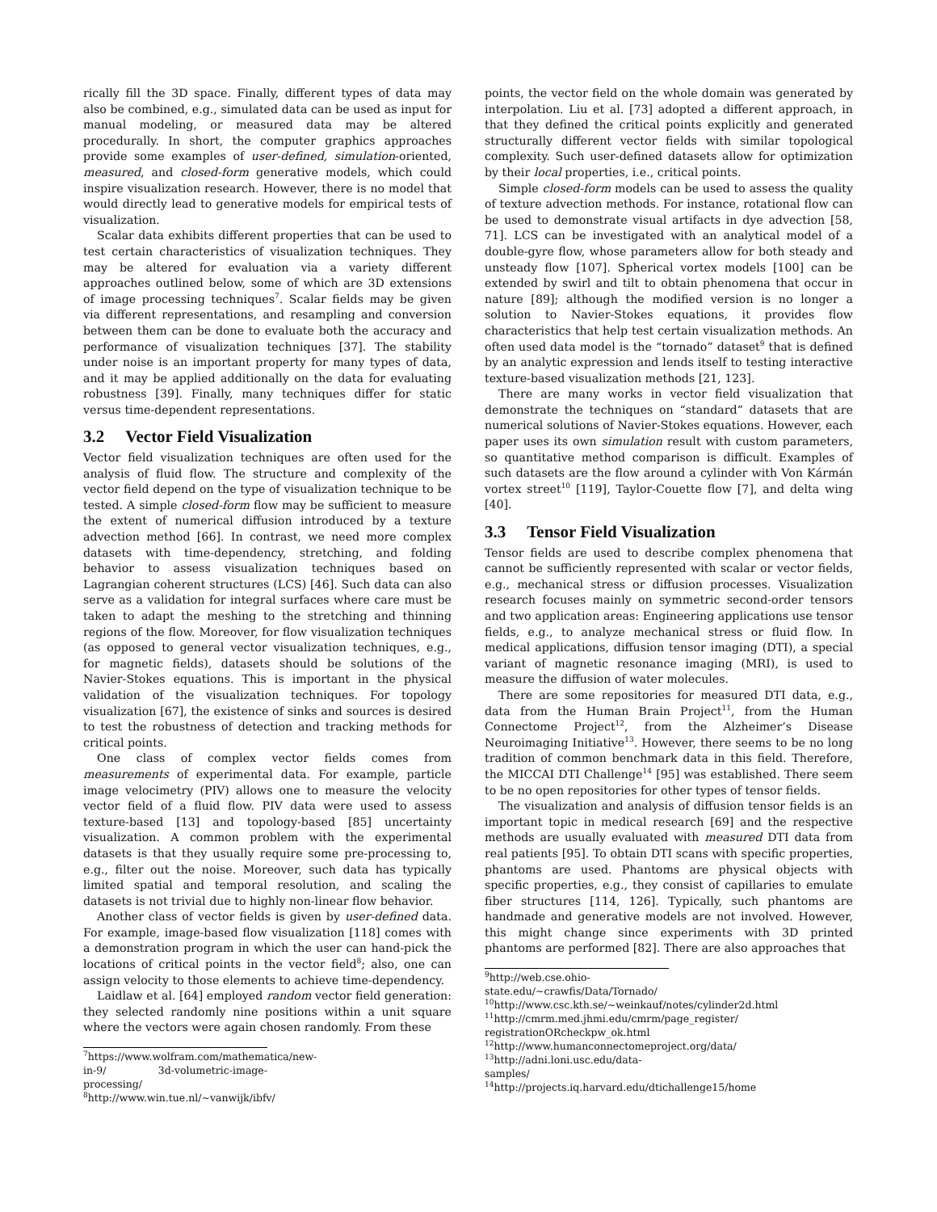rically fill the 3D space. Finally, different types of data may also be combined, e.g., simulated data can be used as input for manual modeling, or measured data may be altered procedurally. In short, the computer graphics approaches provide some examples of user-defined, simulation-oriented, measured, and closed-form generative models, which could inspire visualization research. However, there is no model that would directly lead to generative models for empirical tests of visualization.
Scalar data exhibits different properties that can be used to test certain characteristics of visualization techniques. They may be altered for evaluation via a variety different approaches outlined below, some of which are 3D extensions of image processing techniques<sup>7</sup>. Scalar fields may be given via different representations, and resampling and conversion between them can be done to evaluate both the accuracy and performance of visualization techniques [37]. The stability under noise is an important property for many types of data, and it may be applied additionally on the data for evaluating robustness [39]. Finally, many techniques differ for static versus time-dependent representations.
3.2 Vector Field Visualization
Vector field visualization techniques are often used for the analysis of fluid flow. The structure and complexity of the vector field depend on the type of visualization technique to be tested. A simple closed-form flow may be sufficient to measure the extent of numerical diffusion introduced by a texture advection method [66]. In contrast, we need more complex datasets with time-dependency, stretching, and folding behavior to assess visualization techniques based on Lagrangian coherent structures (LCS) [46]. Such data can also serve as a validation for integral surfaces where care must be taken to adapt the meshing to the stretching and thinning regions of the flow. Moreover, for flow visualization techniques (as opposed to general vector visualization techniques, e.g., for magnetic fields), datasets should be solutions of the Navier-Stokes equations. This is important in the physical validation of the visualization techniques. For topology visualization [67], the existence of sinks and sources is desired to test the robustness of detection and tracking methods for critical points.
One class of complex vector fields comes from measurements of experimental data. For example, particle image velocimetry (PIV) allows one to measure the velocity vector field of a fluid flow. PIV data were used to assess texture-based [13] and topology-based [85] uncertainty visualization. A common problem with the experimental datasets is that they usually require some pre-processing to, e.g., filter out the noise. Moreover, such data has typically limited spatial and temporal resolution, and scaling the datasets is not trivial due to highly non-linear flow behavior.
Another class of vector fields is given by user-defined data. For example, image-based flow visualization [118] comes with a demonstration program in which the user can hand-pick the locations of critical points in the vector field<sup>8</sup>; also, one can assign velocity to those elements to achieve time-dependency.
Laidlaw et al. [64] employed random vector field generation: they selected randomly nine positions within a unit square where the vectors were again chosen randomly. From these
<sup>7</sup> https://www.wolfram.com/mathematica/new-in-9/ 3d-volumetric-image-processing/
<sup>8</sup> http://www.win.tue.nl/~vanwijk/ibfv/
points, the vector field on the whole domain was generated by interpolation. Liu et al. [73] adopted a different approach, in that they defined the critical points explicitly and generated structurally different vector fields with similar topological complexity. Such user-defined datasets allow for optimization by their local properties, i.e., critical points.
Simple closed-form models can be used to assess the quality of texture advection methods. For instance, rotational flow can be used to demonstrate visual artifacts in dye advection [58, 71]. LCS can be investigated with an analytical model of a double-gyre flow, whose parameters allow for both steady and unsteady flow [107]. Spherical vortex models [100] can be extended by swirl and tilt to obtain phenomena that occur in nature [89]; although the modified version is no longer a solution to Navier-Stokes equations, it provides flow characteristics that help test certain visualization methods. An often used data model is the “tornado” dataset<sup>9</sup> that is defined by an analytic expression and lends itself to testing interactive texture-based visualization methods [21, 123].
There are many works in vector field visualization that demonstrate the techniques on “standard” datasets that are numerical solutions of Navier-Stokes equations. However, each paper uses its own simulation result with custom parameters, so quantitative method comparison is difficult. Examples of such datasets are the flow around a cylinder with Von Kármán vortex street<sup>10</sup> [119], Taylor-Couette flow [7], and delta wing [40].
3.3 Tensor Field Visualization
Tensor fields are used to describe complex phenomena that cannot be sufficiently represented with scalar or vector fields, e.g., mechanical stress or diffusion processes. Visualization research focuses mainly on symmetric second-order tensors and two application areas: Engineering applications use tensor fields, e.g., to analyze mechanical stress or fluid flow. In medical applications, diffusion tensor imaging (DTI), a special variant of magnetic resonance imaging (MRI), is used to measure the diffusion of water molecules.
There are some repositories for measured DTI data, e.g., data from the Human Brain Project<sup>11</sup>, from the Human Connectome Project<sup>12</sup>, from the Alzheimer’s Disease Neuroimaging Initiative<sup>13</sup>. However, there seems to be no long tradition of common benchmark data in this field. Therefore, the MICCAI DTI Challenge<sup>14</sup> [95] was established. There seem to be no open repositories for other types of tensor fields.
The visualization and analysis of diffusion tensor fields is an important topic in medical research [69] and the respective methods are usually evaluated with measured DTI data from real patients [95]. To obtain DTI scans with specific properties, phantoms are used. Phantoms are physical objects with specific properties, e.g., they consist of capillaries to emulate fiber structures [114, 126]. Typically, such phantoms are handmade and generative models are not involved. However, this might change since experiments with 3D printed phantoms are performed [82]. There are also approaches that
<sup>9</sup> http://web.cse.ohio-state.edu/~crawfis/Data/Tornado/
<sup>10</sup> http://www.csc.kth.se/~weinkauf/notes/cylinder2d.html
<sup>11</sup> http://cmrm.med.jhmi.edu/cmrm/page_register/ registrationORcheckpw_ok.html
<sup>12</sup> http://www.humanconnectomeproject.org/data/
<sup>13</sup> http://adni.loni.usc.edu/data-samples/
<sup>14</sup> http://projects.iq.harvard.edu/dtichallenge15/home